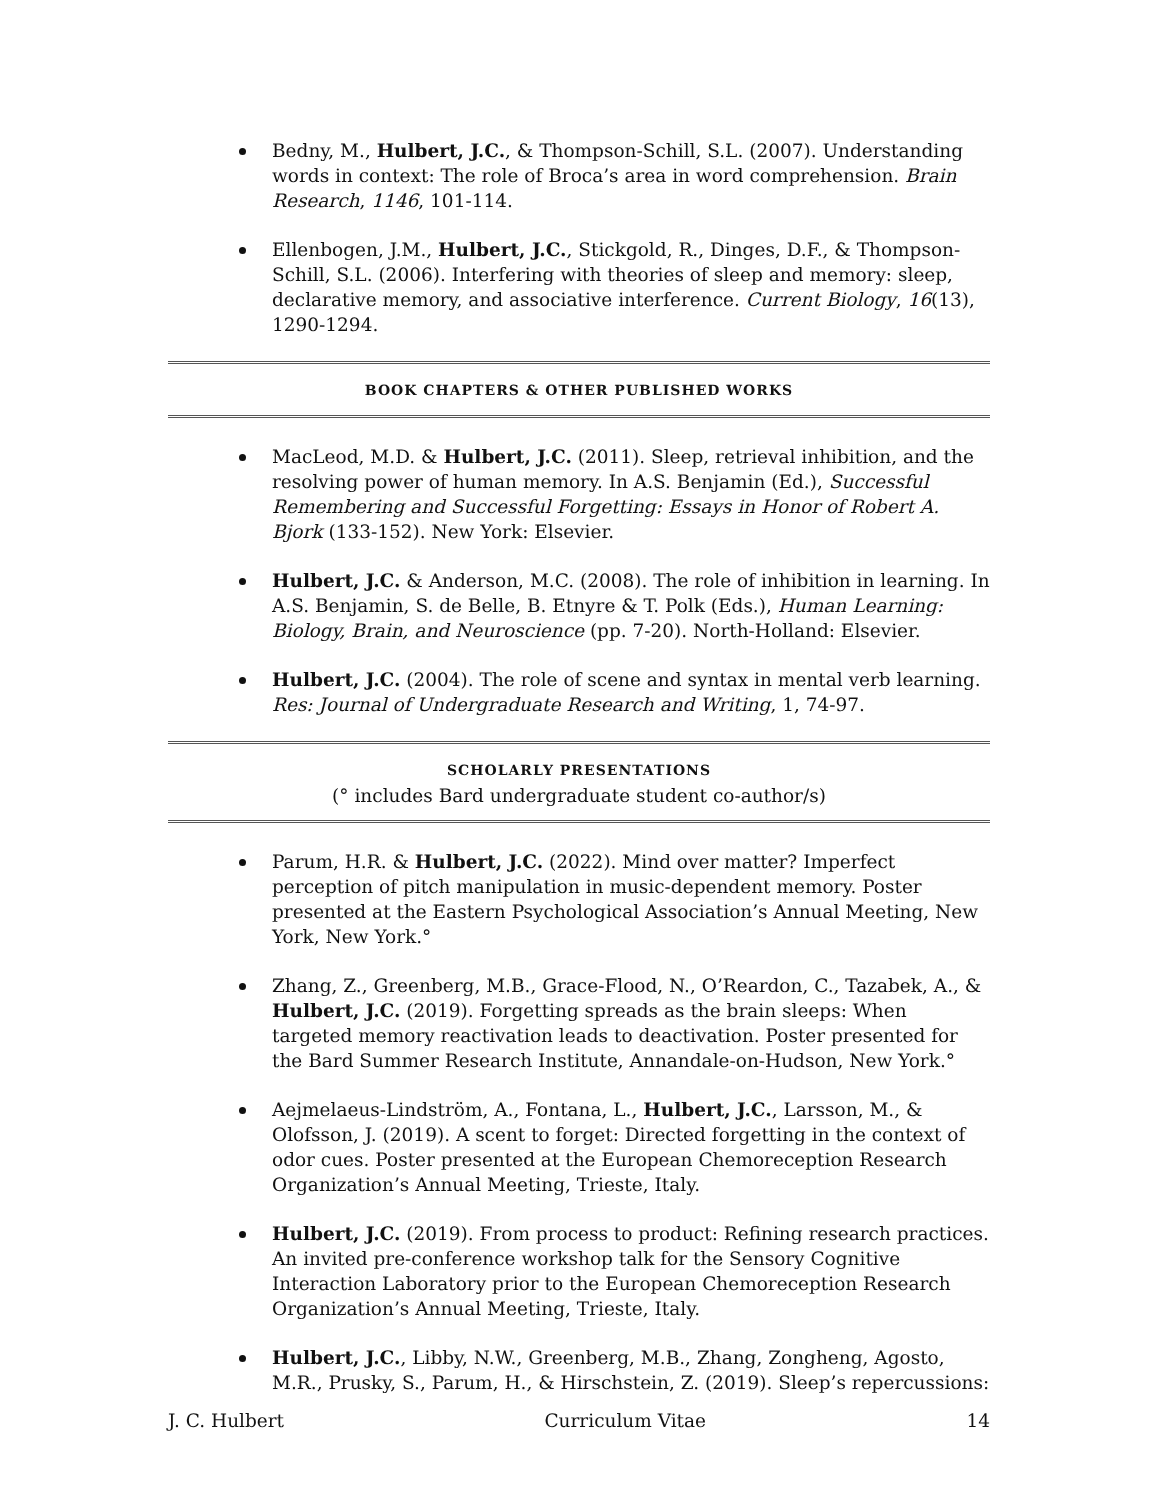Bedny, M., Hulbert, J.C., & Thompson-Schill, S.L. (2007). Understanding words in context: The role of Broca’s area in word comprehension. Brain Research, 1146, 101-114.
Ellenbogen, J.M., Hulbert, J.C., Stickgold, R., Dinges, D.F., & Thompson-Schill, S.L. (2006). Interfering with theories of sleep and memory: sleep, declarative memory, and associative interference. Current Biology, 16(13), 1290-1294.
BOOK CHAPTERS & OTHER PUBLISHED WORKS
MacLeod, M.D. & Hulbert, J.C. (2011). Sleep, retrieval inhibition, and the resolving power of human memory. In A.S. Benjamin (Ed.), Successful Remembering and Successful Forgetting: Essays in Honor of Robert A. Bjork (133-152). New York: Elsevier.
Hulbert, J.C. & Anderson, M.C. (2008). The role of inhibition in learning. In A.S. Benjamin, S. de Belle, B. Etnyre & T. Polk (Eds.), Human Learning: Biology, Brain, and Neuroscience (pp. 7-20). North-Holland: Elsevier.
Hulbert, J.C. (2004). The role of scene and syntax in mental verb learning. Res: Journal of Undergraduate Research and Writing, 1, 74-97.
SCHOLARLY PRESENTATIONS
(° includes Bard undergraduate student co-author/s)
Parum, H.R. & Hulbert, J.C. (2022). Mind over matter? Imperfect perception of pitch manipulation in music-dependent memory. Poster presented at the Eastern Psychological Association’s Annual Meeting, New York, New York.°
Zhang, Z., Greenberg, M.B., Grace-Flood, N., O’Reardon, C., Tazabek, A., & Hulbert, J.C. (2019). Forgetting spreads as the brain sleeps: When targeted memory reactivation leads to deactivation. Poster presented for the Bard Summer Research Institute, Annandale-on-Hudson, New York.°
Aejmelaeus-Lindström, A., Fontana, L., Hulbert, J.C., Larsson, M., & Olofsson, J. (2019). A scent to forget: Directed forgetting in the context of odor cues. Poster presented at the European Chemoreception Research Organization’s Annual Meeting, Trieste, Italy.
Hulbert, J.C. (2019). From process to product: Refining research practices. An invited pre-conference workshop talk for the Sensory Cognitive Interaction Laboratory prior to the European Chemoreception Research Organization’s Annual Meeting, Trieste, Italy.
Hulbert, J.C., Libby, N.W., Greenberg, M.B., Zhang, Zongheng, Agosto, M.R., Prusky, S., Parum, H., & Hirschstein, Z. (2019). Sleep’s repercussions:
J. C. Hulbert Curriculum Vitae 14